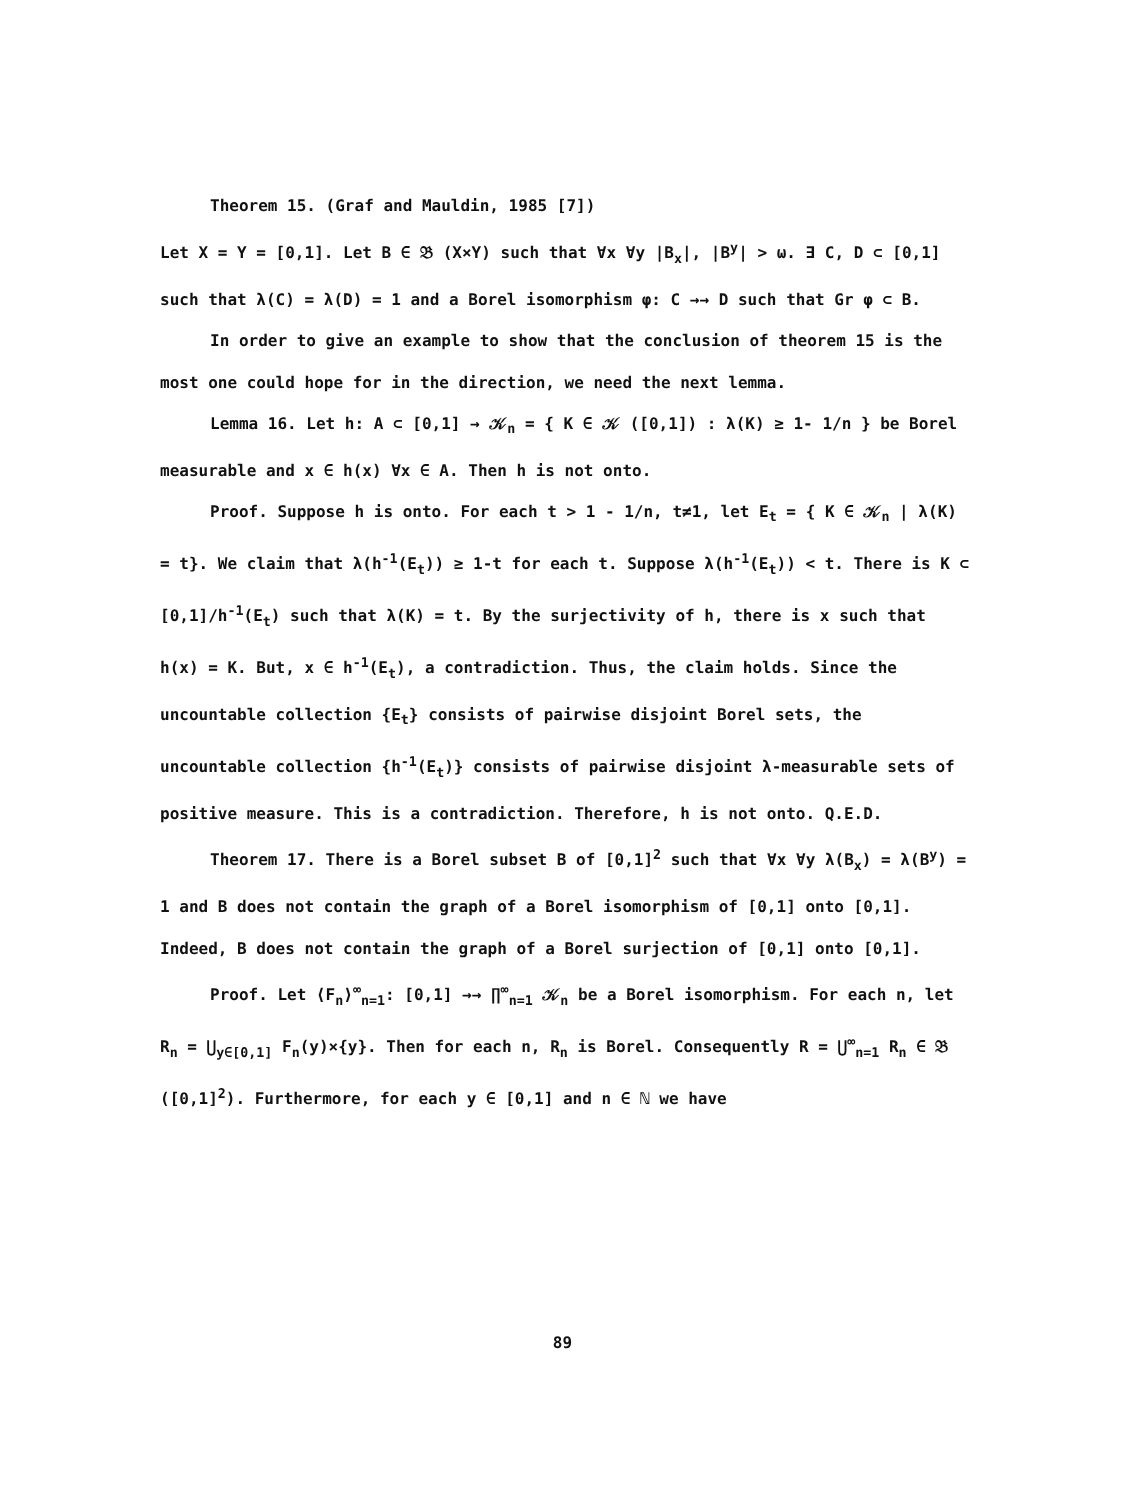Theorem 15. (Graf and Mauldin, 1985 [7])
Let X = Y = [0,1]. Let B ∈ 𝔅 (X×Y) such that ∀x ∀y |B<sub>x</sub>|, |B<sup>y</sup>| > ω. ∃ C, D ⊂ [0,1] such that λ(C) = λ(D) = 1 and a Borel isomorphism φ: C →→ D such that Gr φ ⊂ B.
In order to give an example to show that the conclusion of theorem 15 is the most one could hope for in the direction, we need the next lemma.
Lemma 16. Let h: A ⊂ [0,1] → 𝒦<sub>n</sub> = { K ∈ 𝒦 ([0,1]) : λ(K) ≥ 1- 1/n } be Borel measurable and x ∈ h(x) ∀x ∈ A. Then h is not onto.
Proof. Suppose h is onto. For each t > 1 - 1/n, t≠1, let E<sub>t</sub> = { K ∈ 𝒦<sub>n</sub> | λ(K) = t}. We claim that λ(h<sup>-1</sup>(E<sub>t</sub>)) ≥ 1-t for each t. Suppose λ(h<sup>-1</sup>(E<sub>t</sub>)) < t. There is K ⊂ [0,1]/h<sup>-1</sup>(E<sub>t</sub>) such that λ(K) = t. By the surjectivity of h, there is x such that h(x) = K. But, x ∈ h<sup>-1</sup>(E<sub>t</sub>), a contradiction. Thus, the claim holds. Since the uncountable collection {E<sub>t</sub>} consists of pairwise disjoint Borel sets, the uncountable collection {h<sup>-1</sup>(E<sub>t</sub>)} consists of pairwise disjoint λ-measurable sets of positive measure. This is a contradiction. Therefore, h is not onto. Q.E.D.
Theorem 17. There is a Borel subset B of [0,1]<sup>2</sup> such that ∀x ∀y λ(B<sub>x</sub>) = λ(B<sup>y</sup>) = 1 and B does not contain the graph of a Borel isomorphism of [0,1] onto [0,1]. Indeed, B does not contain the graph of a Borel surjection of [0,1] onto [0,1].
Proof. Let ⟨F<sub>n</sub>⟩<sup>∞</sup><sub>n=1</sub>: [0,1] →→ ∏<sup>∞</sup><sub>n=1</sub> 𝒦<sub>n</sub> be a Borel isomorphism. For each n, let R<sub>n</sub> = ⋃<sub>y∈[0,1]</sub> F<sub>n</sub>(y)×{y}. Then for each n, R<sub>n</sub> is Borel. Consequently R = ⋃<sup>∞</sup><sub>n=1</sub> R<sub>n</sub> ∈ 𝔅 ([0,1]<sup>2</sup>). Furthermore, for each y ∈ [0,1] and n ∈ ℕ we have
89